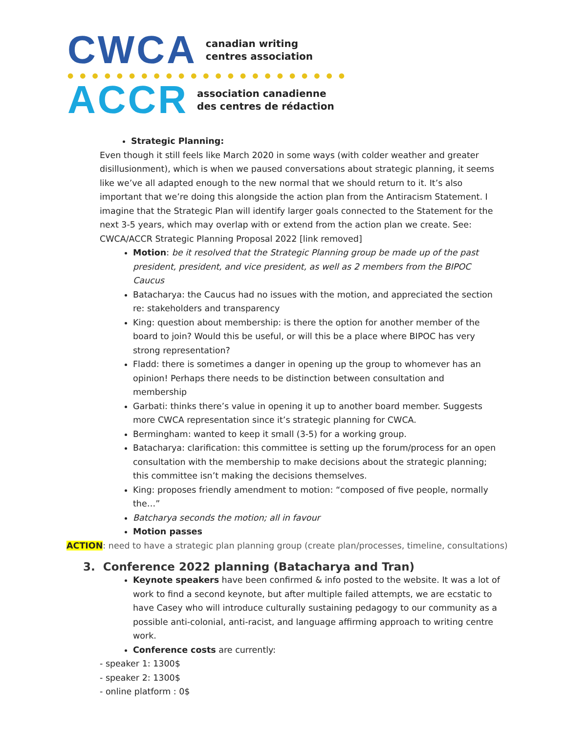CWCA
canadian writing
centres association
●●●●●●●●●●●●●●●●●●●●●●●
ACCR
association canadienne
des centres de rédaction
Strategic Planning:
Even though it still feels like March 2020 in some ways (with colder weather and greater disillusionment), which is when we paused conversations about strategic planning, it seems like we’ve all adapted enough to the new normal that we should return to it. It’s also important that we’re doing this alongside the action plan from the Antiracism Statement. I imagine that the Strategic Plan will identify larger goals connected to the Statement for the next 3-5 years, which may overlap with or extend from the action plan we create. See:
CWCA/ACCR Strategic Planning Proposal 2022 [link removed]
Motion: be it resolved that the Strategic Planning group be made up of the past president, president, and vice president, as well as 2 members from the BIPOC Caucus
Batacharya: the Caucus had no issues with the motion, and appreciated the section re: stakeholders and transparency
King: question about membership: is there the option for another member of the board to join? Would this be useful, or will this be a place where BIPOC has very strong representation?
Fladd: there is sometimes a danger in opening up the group to whomever has an opinion! Perhaps there needs to be distinction between consultation and membership
Garbati: thinks there’s value in opening it up to another board member. Suggests more CWCA representation since it’s strategic planning for CWCA.
Bermingham: wanted to keep it small (3-5) for a working group.
Batacharya: clarification: this committee is setting up the forum/process for an open consultation with the membership to make decisions about the strategic planning; this committee isn’t making the decisions themselves.
King: proposes friendly amendment to motion: “composed of five people, normally the…”
Batcharya seconds the motion; all in favour
Motion passes
ACTION: need to have a strategic plan planning group (create plan/processes, timeline, consultations)
3. Conference 2022 planning (Batacharya and Tran)
Keynote speakers have been confirmed & info posted to the website. It was a lot of work to find a second keynote, but after multiple failed attempts, we are ecstatic to have Casey who will introduce culturally sustaining pedagogy to our community as a possible anti-colonial, anti-racist, and language affirming approach to writing centre work.
Conference costs are currently:
- speaker 1: 1300$
- speaker 2: 1300$
- online platform : 0$